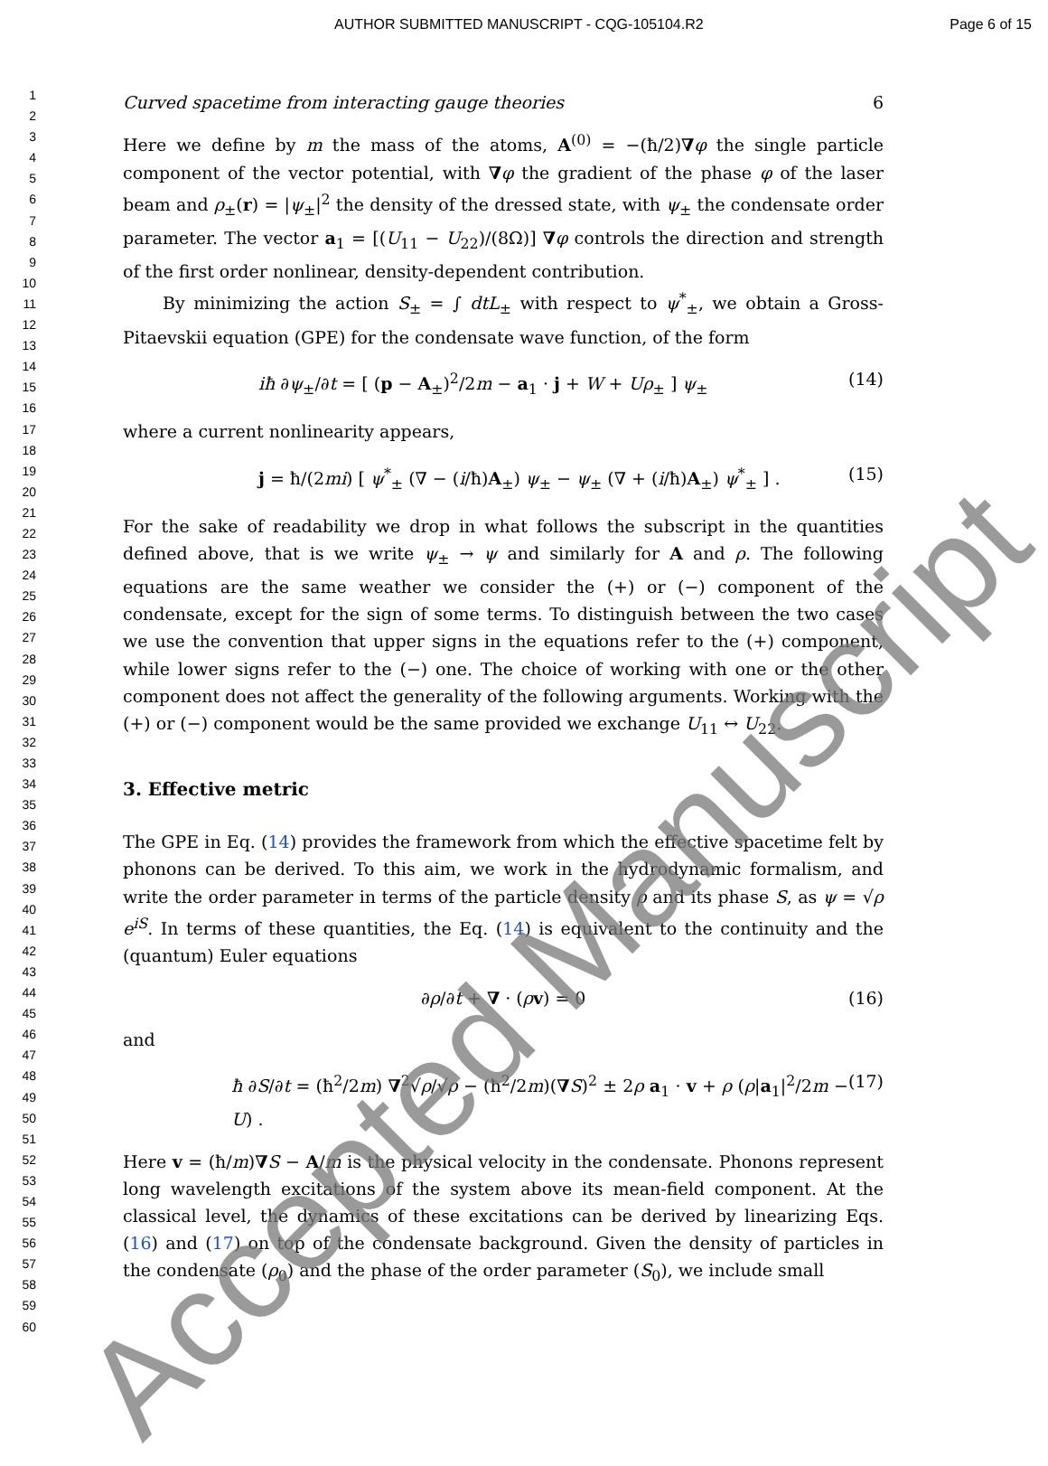AUTHOR SUBMITTED MANUSCRIPT - CQG-105104.R2 Page 6 of 15
1
2
3
4
5
6
7
8
9
10
11
12
13
14
15
16
17
18
19
20
21
22
23
24
25
26
27
28
29
30
31
32
33
34
35
36
37
38
39
40
41
42
43
44
45
46
47
48
49
50
51
52
53
54
55
56
57
58
59
60
Curved spacetime from interacting gauge theories 6
Here we define by m the mass of the atoms, A<sup>(0)</sup> = −(ħ/2)∇φ the single particle component of the vector potential, with ∇φ the gradient of the phase φ of the laser beam and ρ<sub>±</sub>(r) = |ψ<sub>±</sub>|<sup>2</sup> the density of the dressed state, with ψ<sub>±</sub> the condensate order parameter. The vector a<sub>1</sub> = [(U<sub>11</sub> − U<sub>22</sub>)/(8Ω)] ∇φ controls the direction and strength of the first order nonlinear, density-dependent contribution.
By minimizing the action S<sub>±</sub> = ∫ dtL<sub>±</sub> with respect to ψ<sup>*</sup><sub>±</sub>, we obtain a Gross-Pitaevskii equation (GPE) for the condensate wave function, of the form
iħ ∂ψ<sub>±</sub>/∂t = [ (p − A<sub>±</sub>)<sup>2</sup>/2m − a<sub>1</sub> · j + W + Uρ<sub>±</sub> ] ψ<sub>±</sub> (14)
where a current nonlinearity appears,
j = ħ/(2mi) [ ψ<sup>*</sup><sub>±</sub> (∇ − (i/ħ)A<sub>±</sub>) ψ<sub>±</sub> − ψ<sub>±</sub> (∇ + (i/ħ)A<sub>±</sub>) ψ<sup>*</sup><sub>±</sub> ] . (15)
For the sake of readability we drop in what follows the subscript in the quantities defined above, that is we write ψ<sub>±</sub> → ψ and similarly for A and ρ. The following equations are the same weather we consider the (+) or (−) component of the condensate, except for the sign of some terms. To distinguish between the two cases we use the convention that upper signs in the equations refer to the (+) component, while lower signs refer to the (−) one. The choice of working with one or the other component does not affect the generality of the following arguments. Working with the (+) or (−) component would be the same provided we exchange U<sub>11</sub> ↔ U<sub>22</sub>.
3. Effective metric
The GPE in Eq. (14) provides the framework from which the effective spacetime felt by phonons can be derived. To this aim, we work in the hydrodynamic formalism, and write the order parameter in terms of the particle density ρ and its phase S, as ψ = √ρ e<sup>iS</sup>. In terms of these quantities, the Eq. (14) is equivalent to the continuity and the (quantum) Euler equations
∂ρ/∂t + ∇ · (ρv) = 0 (16)
and
ħ ∂S/∂t = (ħ<sup>2</sup>/2m) ∇<sup>2</sup>√ρ/√ρ − (ħ<sup>2</sup>/2m)(∇S)<sup>2</sup> ± 2ρ a<sub>1</sub> · v + ρ (ρ|a<sub>1</sub>|<sup>2</sup>/2m − U) . (17)
Here v = (ħ/m)∇S − A/m is the physical velocity in the condensate. Phonons represent long wavelength excitations of the system above its mean-field component. At the classical level, the dynamics of these excitations can be derived by linearizing Eqs. (16) and (17) on top of the condensate background. Given the density of particles in the condensate (ρ<sub>0</sub>) and the phase of the order parameter (S<sub>0</sub>), we include small
Accepted Manuscript